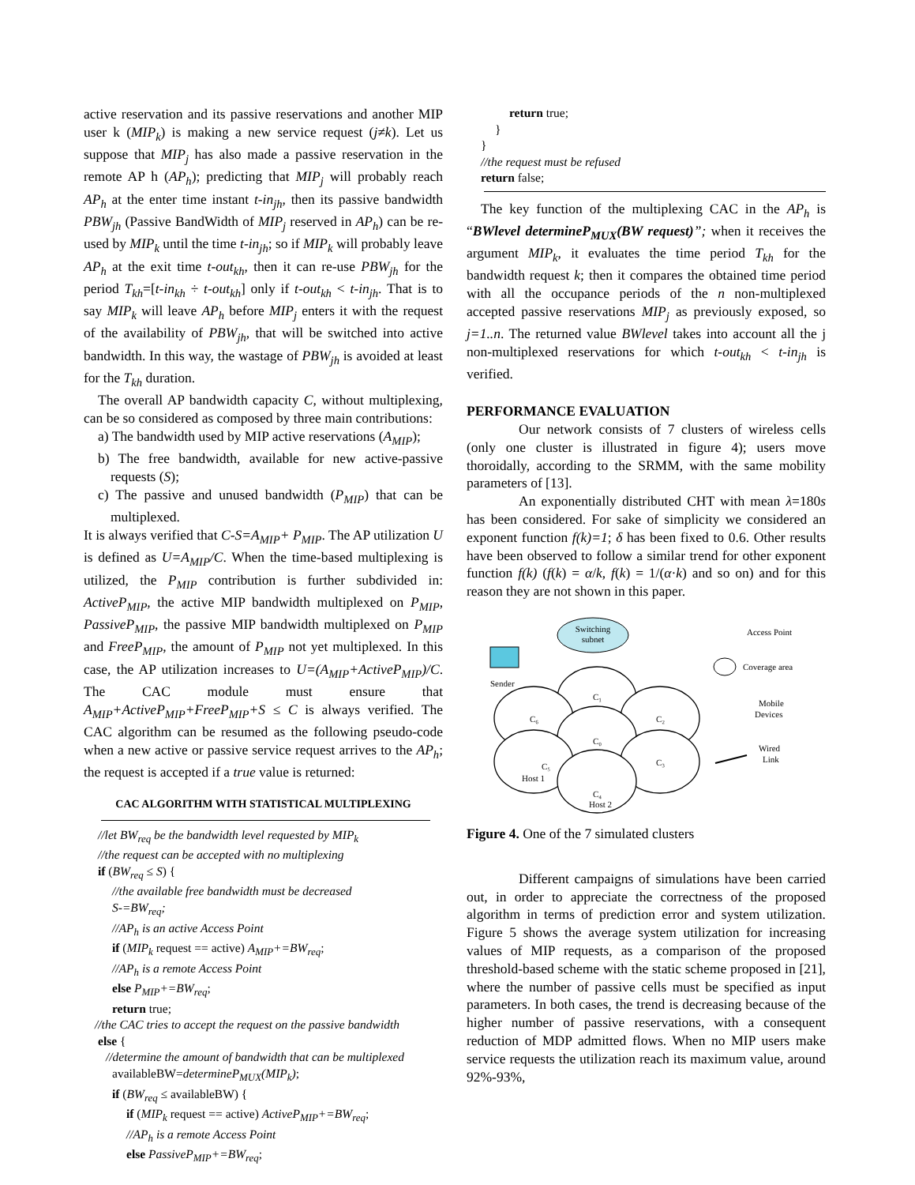active reservation and its passive reservations and another MIP user k (MIP<sub>k</sub>) is making a new service request (j≠k). Let us suppose that MIP<sub>j</sub> has also made a passive reservation in the remote AP h (AP<sub>h</sub>); predicting that MIP<sub>j</sub> will probably reach AP<sub>h</sub> at the enter time instant t-in<sub>jh</sub>, then its passive bandwidth PBW<sub>jh</sub> (Passive BandWidth of MIP<sub>j</sub> reserved in AP<sub>h</sub>) can be re-used by MIP<sub>k</sub> until the time t-in<sub>jh</sub>; so if MIP<sub>k</sub> will probably leave AP<sub>h</sub> at the exit time t-out<sub>kh</sub>, then it can re-use PBW<sub>jh</sub> for the period T<sub>kh</sub>=[t-in<sub>kh</sub> ÷ t-out<sub>kh</sub>] only if t-out<sub>kh</sub> < t-in<sub>jh</sub>. That is to say MIP<sub>k</sub> will leave AP<sub>h</sub> before MIP<sub>j</sub> enters it with the request of the availability of PBW<sub>jh</sub>, that will be switched into active bandwidth. In this way, the wastage of PBW<sub>jh</sub> is avoided at least for the T<sub>kh</sub> duration.
The overall AP bandwidth capacity C, without multiplexing, can be so considered as composed by three main contributions:
a) The bandwidth used by MIP active reservations (A<sub>MIP</sub>);
b) The free bandwidth, available for new active-passive requests (S);
c) The passive and unused bandwidth (P<sub>MIP</sub>) that can be multiplexed.
It is always verified that C-S=A<sub>MIP</sub>+ P<sub>MIP</sub>. The AP utilization U is defined as U=A<sub>MIP</sub>/C. When the time-based multiplexing is utilized, the P<sub>MIP</sub> contribution is further subdivided in: ActiveP<sub>MIP</sub>, the active MIP bandwidth multiplexed on P<sub>MIP</sub>, PassiveP<sub>MIP</sub>, the passive MIP bandwidth multiplexed on P<sub>MIP</sub> and FreeP<sub>MIP</sub>, the amount of P<sub>MIP</sub> not yet multiplexed. In this case, the AP utilization increases to U=(A<sub>MIP</sub>+ActiveP<sub>MIP</sub>)/C. The CAC module must ensure that A<sub>MIP</sub>+ActiveP<sub>MIP</sub>+FreeP<sub>MIP</sub>+S ≤ C is always verified. The CAC algorithm can be resumed as the following pseudo-code when a new active or passive service request arrives to the AP<sub>h</sub>; the request is accepted if a true value is returned:
CAC ALGORITHM WITH STATISTICAL MULTIPLEXING
//let BW<sub>req</sub> be the bandwidth level requested by MIP<sub>k</sub>
//the request can be accepted with no multiplexing
if (BW<sub>req</sub> ≤ S) {
//the available free bandwidth must be decreased
S-=BW<sub>req</sub>;
//AP<sub>h</sub> is an active Access Point
if (MIP<sub>k</sub> request == active) A<sub>MIP</sub>+=BW<sub>req</sub>;
//AP<sub>h</sub> is a remote Access Point
else P<sub>MIP</sub>+=BW<sub>req</sub>;
return true;
//the CAC tries to accept the request on the passive bandwidth
else {
//determine the amount of bandwidth that can be multiplexed
availableBW=determineP<sub>MUX</sub>(MIP<sub>k</sub>);
if (BW<sub>req</sub> ≤ availableBW) {
if (MIP<sub>k</sub> request == active) ActiveP<sub>MIP</sub>+=BW<sub>req</sub>;
//AP<sub>h</sub> is a remote Access Point
else PassiveP<sub>MIP</sub>+=BW<sub>req</sub>;
return true;
}
}
//the request must be refused
return false;
The key function of the multiplexing CAC in the AP<sub>h</sub> is “BWlevel determineP<sub>MUX</sub>(BW request)”; when it receives the argument MIP<sub>k</sub>, it evaluates the time period T<sub>kh</sub> for the bandwidth request k; then it compares the obtained time period with all the occupance periods of the n non-multiplexed accepted passive reservations MIP<sub>j</sub> as previously exposed, so j=1..n. The returned value BWlevel takes into account all the j non-multiplexed reservations for which t-out<sub>kh</sub> < t-in<sub>jh</sub> is verified.
PERFORMANCE EVALUATION
Our network consists of 7 clusters of wireless cells (only one cluster is illustrated in figure 4); users move thoroidally, according to the SRMM, with the same mobility parameters of [13].
An exponentially distributed CHT with mean λ=180s has been considered. For sake of simplicity we considered an exponent function f(k)=1; δ has been fixed to 0.6. Other results have been observed to follow a similar trend for other exponent function f(k) (f(k) = α/k, f(k) = 1/(α·k) and so on) and for this reason they are not shown in this paper.
Switching
subnet
Sender
C₁
C₆
C₂
C₀
C₅
Host 1
C₃
C₄
Host 2
Access Point
Coverage area
Mobile
Devices
Wired
Link
Figure 4. One of the 7 simulated clusters
Different campaigns of simulations have been carried out, in order to appreciate the correctness of the proposed algorithm in terms of prediction error and system utilization. Figure 5 shows the average system utilization for increasing values of MIP requests, as a comparison of the proposed threshold-based scheme with the static scheme proposed in [21], where the number of passive cells must be specified as input parameters. In both cases, the trend is decreasing because of the higher number of passive reservations, with a consequent reduction of MDP admitted flows. When no MIP users make service requests the utilization reach its maximum value, around 92%-93%,